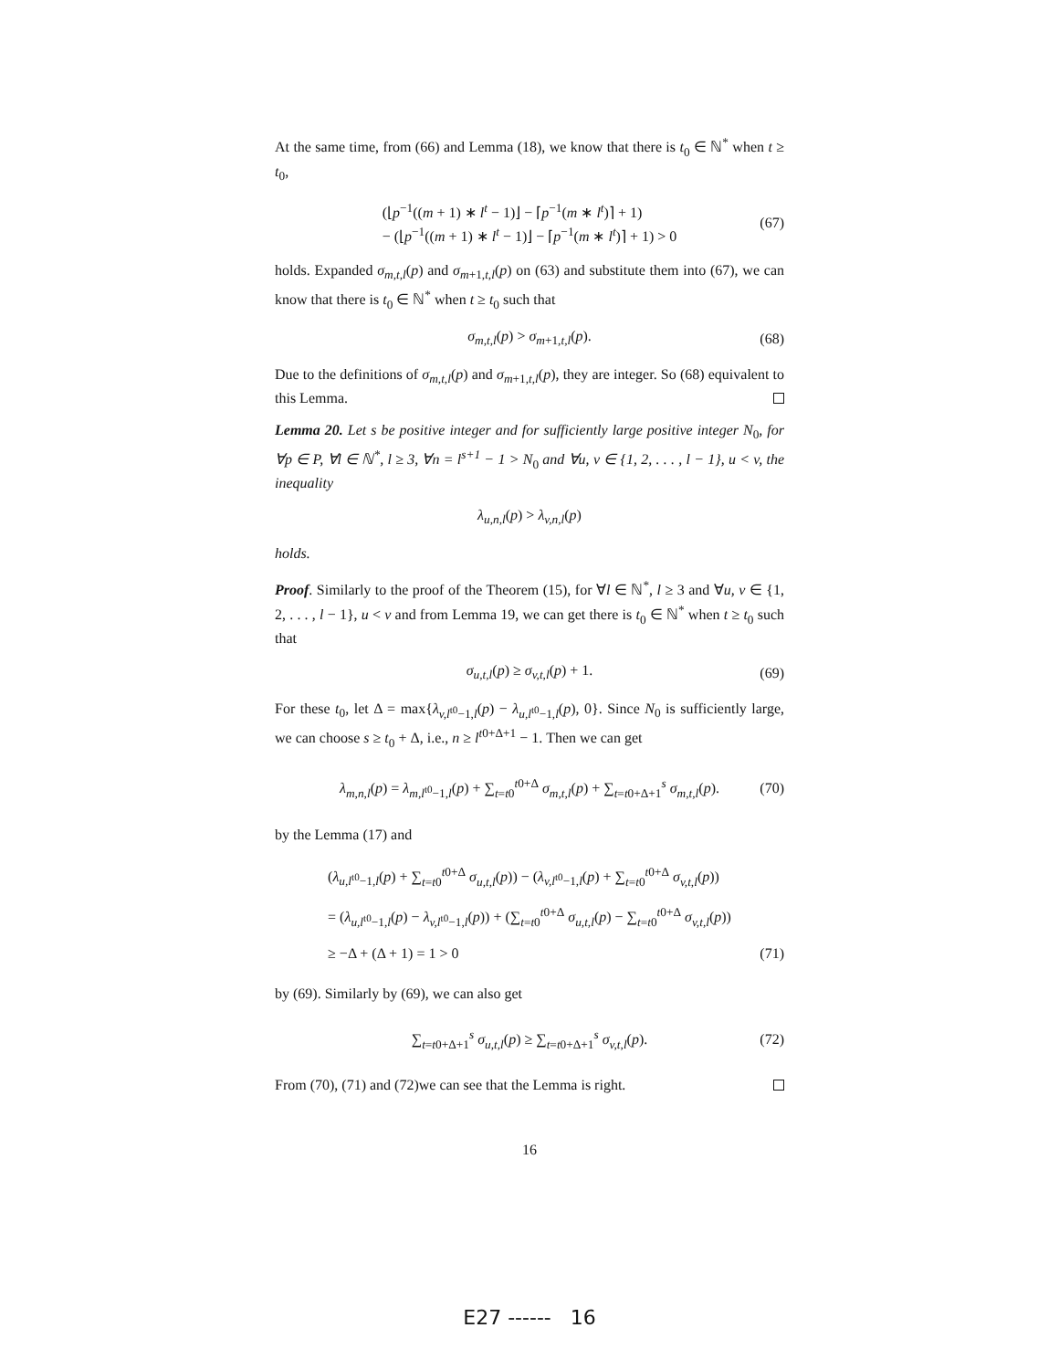At the same time, from (66) and Lemma (18), we know that there is t<sub>0</sub> ∈ ℕ<sup>*</sup> when t ≥ t<sub>0</sub>,
(⌊p<sup>−1</sup>((m + 1) ∗ l<sup>t</sup> − 1)⌋ − ⌈p<sup>−1</sup>(m ∗ l<sup>t</sup>)⌉ + 1)
− (⌊p<sup>−1</sup>((m + 1) ∗ l<sup>t</sup> − 1)⌋ − ⌈p<sup>−1</sup>(m ∗ l<sup>t</sup>)⌉ + 1) > 0
(67)
holds. Expanded σ<sub>m,t,l</sub>(p) and σ<sub>m+1,t,l</sub>(p) on (63) and substitute them into (67), we can know that there is t<sub>0</sub> ∈ ℕ<sup>*</sup> when t ≥ t<sub>0</sub> such that
σ<sub>m,t,l</sub>(p) > σ<sub>m+1,t,l</sub>(p). (68)
Due to the definitions of σ<sub>m,t,l</sub>(p) and σ<sub>m+1,t,l</sub>(p), they are integer. So (68) equivalent to this Lemma.
Lemma 20. Let s be positive integer and for sufficiently large positive integer N<sub>0</sub>, for ∀p ∈ P, ∀l ∈ ℕ<sup>*</sup>, l ≥ 3, ∀n = l<sup>s+1</sup> − 1 > N<sub>0</sub> and ∀u, v ∈ {1, 2, . . . , l − 1}, u < v, the inequality
λ<sub>u,n,l</sub>(p) > λ<sub>v,n,l</sub>(p)
holds.
Proof. Similarly to the proof of the Theorem (15), for ∀l ∈ ℕ<sup>*</sup>, l ≥ 3 and ∀u, v ∈ {1, 2, . . . , l − 1}, u < v and from Lemma 19, we can get there is t<sub>0</sub> ∈ ℕ<sup>*</sup> when t ≥ t<sub>0</sub> such that
σ<sub>u,t,l</sub>(p) ≥ σ<sub>v,t,l</sub>(p) + 1. (69)
For these t<sub>0</sub>, let Δ = max{λ<sub>v,l<sup>t0</sup>−1,l</sub>(p) − λ<sub>u,l<sup>t0</sup>−1,l</sub>(p), 0}. Since N<sub>0</sub> is sufficiently large, we can choose s ≥ t<sub>0</sub> + Δ, i.e., n ≥ l<sup>t0+Δ+1</sup> − 1. Then we can get
λ<sub>m,n,l</sub>(p) = λ<sub>m,l<sup>t0</sup>−1,l</sub>(p) + ∑<sub>t=t0</sub><sup>t0+Δ</sup> σ<sub>m,t,l</sub>(p) + ∑<sub>t=t0+Δ+1</sub><sup>s</sup> σ<sub>m,t,l</sub>(p). (70)
by the Lemma (17) and
(λ<sub>u,l<sup>t0</sup>−1,l</sub>(p) + ∑<sub>t=t0</sub><sup>t0+Δ</sup> σ<sub>u,t,l</sub>(p)) − (λ<sub>v,l<sup>t0</sup>−1,l</sub>(p) + ∑<sub>t=t0</sub><sup>t0+Δ</sup> σ<sub>v,t,l</sub>(p))
= (λ<sub>u,l<sup>t0</sup>−1,l</sub>(p) − λ<sub>v,l<sup>t0</sup>−1,l</sub>(p)) + (∑<sub>t=t0</sub><sup>t0+Δ</sup> σ<sub>u,t,l</sub>(p) − ∑<sub>t=t0</sub><sup>t0+Δ</sup> σ<sub>v,t,l</sub>(p))
≥ −Δ + (Δ + 1) = 1 > 0
(71)
by (69). Similarly by (69), we can also get
∑<sub>t=t0+Δ+1</sub><sup>s</sup> σ<sub>u,t,l</sub>(p) ≥ ∑<sub>t=t0+Δ+1</sub><sup>s</sup> σ<sub>v,t,l</sub>(p). (72)
From (70), (71) and (72)we can see that the Lemma is right.
16
E27 ------ 16